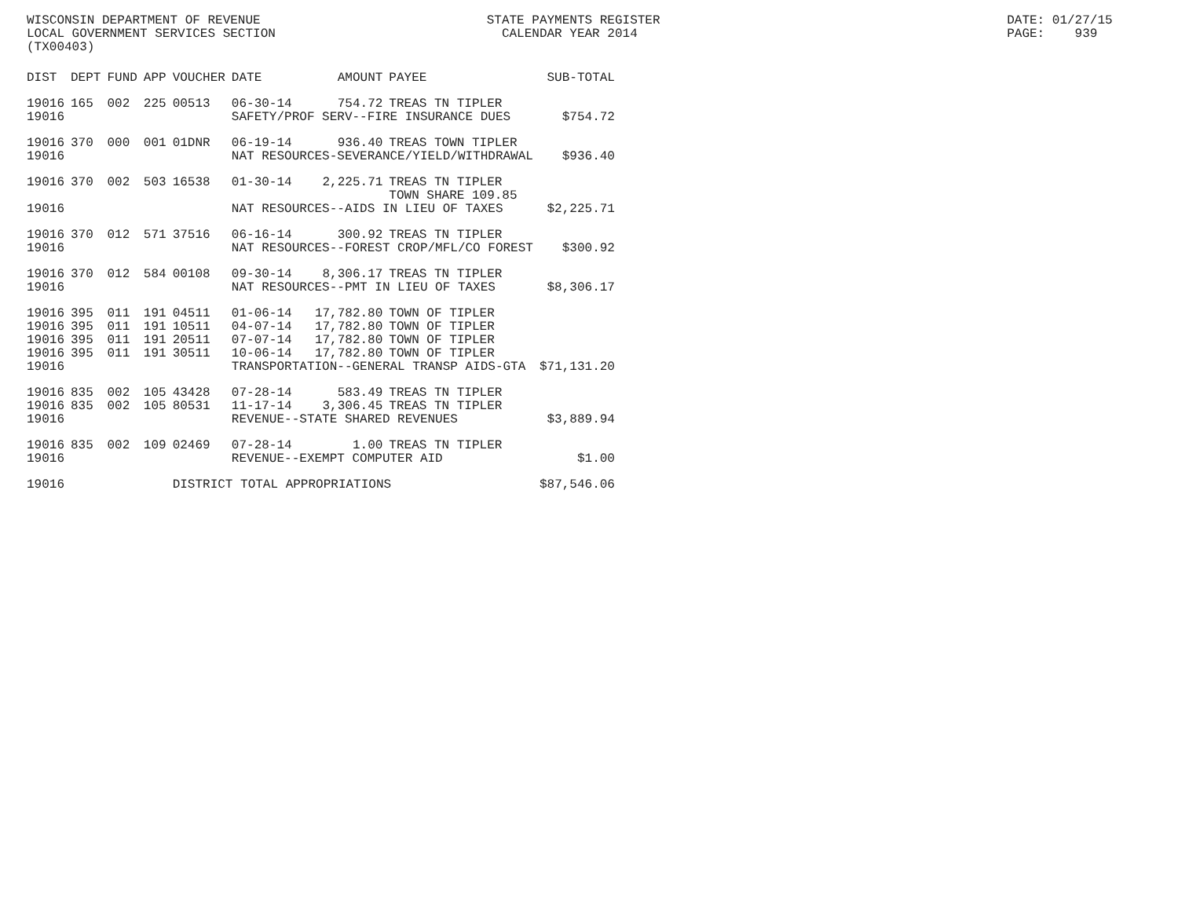WISCONSIN DEPARTMENT OF REVENUE STATE PAYMENTS REGISTER DATE: 01/27/15
LOCAL GOVERNMENT SERVICES SECTION CALENDAR YEAR 2014 PAGE: 939
(TX00403)
| DIST | DEPT | FUND | APP | VOUCHER | DATE | AMOUNT | PAYEE | SUB-TOTAL |
| --- | --- | --- | --- | --- | --- | --- | --- | --- |
| 19016 | 165 | 002 | 225 | 00513 | 06-30-14 | 754.72 | TREAS TN TIPLER | |
| 19016 | | | | | SAFETY/PROF SERV--FIRE INSURANCE DUES | | | $754.72 |
| 19016 | 370 | 000 | 001 | 01DNR | 06-19-14 | 936.40 | TREAS TOWN TIPLER | |
| 19016 | | | | | NAT RESOURCES-SEVERANCE/YIELD/WITHDRAWAL | | | $936.40 |
| 19016 | 370 | 002 | 503 | 16538 | 01-30-14 | 2,225.71 | TREAS TN TIPLER TOWN SHARE 109.85 | |
| 19016 | | | | | NAT RESOURCES--AIDS IN LIEU OF TAXES | | | $2,225.71 |
| 19016 | 370 | 012 | 571 | 37516 | 06-16-14 | 300.92 | TREAS TN TIPLER | |
| 19016 | | | | | NAT RESOURCES--FOREST CROP/MFL/CO FOREST | | | $300.92 |
| 19016 | 370 | 012 | 584 | 00108 | 09-30-14 | 8,306.17 | TREAS TN TIPLER | |
| 19016 | | | | | NAT RESOURCES--PMT IN LIEU OF TAXES | | | $8,306.17 |
| 19016 | 395 | 011 | 191 | 04511 | 01-06-14 | 17,782.80 | TOWN OF TIPLER | |
| 19016 | 395 | 011 | 191 | 10511 | 04-07-14 | 17,782.80 | TOWN OF TIPLER | |
| 19016 | 395 | 011 | 191 | 20511 | 07-07-14 | 17,782.80 | TOWN OF TIPLER | |
| 19016 | 395 | 011 | 191 | 30511 | 10-06-14 | 17,782.80 | TOWN OF TIPLER | |
| 19016 | | | | | TRANSPORTATION--GENERAL TRANSP AIDS-GTA | | | $71,131.20 |
| 19016 | 835 | 002 | 105 | 43428 | 07-28-14 | 583.49 | TREAS TN TIPLER | |
| 19016 | 835 | 002 | 105 | 80531 | 11-17-14 | 3,306.45 | TREAS TN TIPLER | |
| 19016 | | | | | REVENUE--STATE SHARED REVENUES | | | $3,889.94 |
| 19016 | 835 | 002 | 109 | 02469 | 07-28-14 | 1.00 | TREAS TN TIPLER | |
| 19016 | | | | | REVENUE--EXEMPT COMPUTER AID | | | $1.00 |
| 19016 | | | | DISTRICT TOTAL APPROPRIATIONS | | | | $87,546.06 |